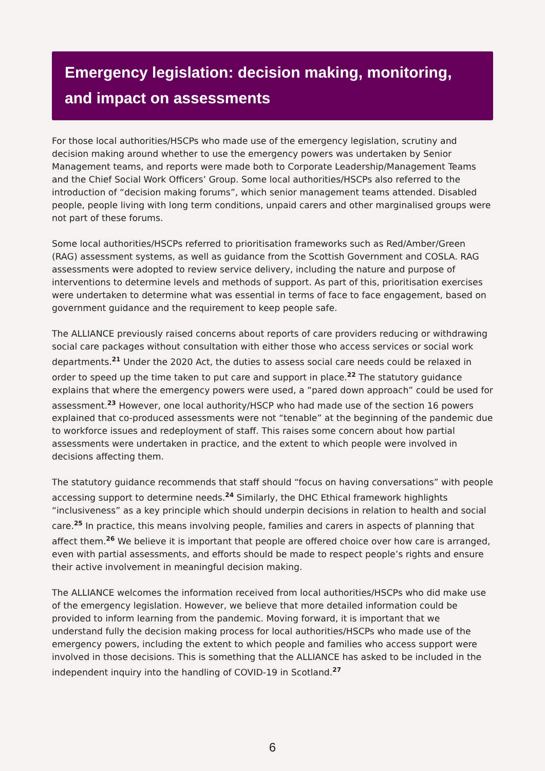Emergency legislation: decision making, monitoring, and impact on assessments
For those local authorities/HSCPs who made use of the emergency legislation, scrutiny and decision making around whether to use the emergency powers was undertaken by Senior Management teams, and reports were made both to Corporate Leadership/Management Teams and the Chief Social Work Officers’ Group. Some local authorities/HSCPs also referred to the introduction of “decision making forums”, which senior management teams attended. Disabled people, people living with long term conditions, unpaid carers and other marginalised groups were not part of these forums.
Some local authorities/HSCPs referred to prioritisation frameworks such as Red/Amber/Green (RAG) assessment systems, as well as guidance from the Scottish Government and COSLA. RAG assessments were adopted to review service delivery, including the nature and purpose of interventions to determine levels and methods of support. As part of this, prioritisation exercises were undertaken to determine what was essential in terms of face to face engagement, based on government guidance and the requirement to keep people safe.
The ALLIANCE previously raised concerns about reports of care providers reducing or withdrawing social care packages without consultation with either those who access services or social work departments.<sup>21</sup> Under the 2020 Act, the duties to assess social care needs could be relaxed in order to speed up the time taken to put care and support in place.<sup>22</sup> The statutory guidance explains that where the emergency powers were used, a “pared down approach” could be used for assessment.<sup>23</sup> However, one local authority/HSCP who had made use of the section 16 powers explained that co-produced assessments were not “tenable” at the beginning of the pandemic due to workforce issues and redeployment of staff. This raises some concern about how partial assessments were undertaken in practice, and the extent to which people were involved in decisions affecting them.
The statutory guidance recommends that staff should “focus on having conversations” with people accessing support to determine needs.<sup>24</sup> Similarly, the DHC Ethical framework highlights “inclusiveness” as a key principle which should underpin decisions in relation to health and social care.<sup>25</sup> In practice, this means involving people, families and carers in aspects of planning that affect them.<sup>26</sup> We believe it is important that people are offered choice over how care is arranged, even with partial assessments, and efforts should be made to respect people’s rights and ensure their active involvement in meaningful decision making.
The ALLIANCE welcomes the information received from local authorities/HSCPs who did make use of the emergency legislation. However, we believe that more detailed information could be provided to inform learning from the pandemic. Moving forward, it is important that we understand fully the decision making process for local authorities/HSCPs who made use of the emergency powers, including the extent to which people and families who access support were involved in those decisions. This is something that the ALLIANCE has asked to be included in the independent inquiry into the handling of COVID-19 in Scotland.<sup>27</sup>
6